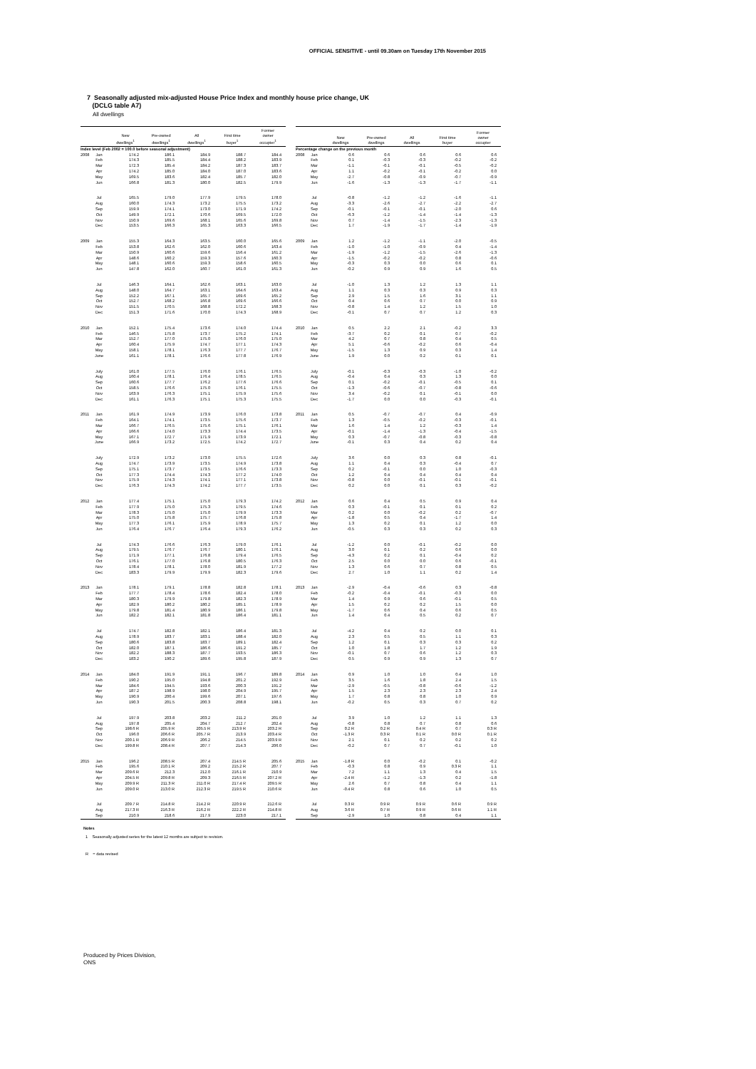OFFICIAL SENSITIVE - until 09.30am on Tuesday 17th November 2015
7 Seasonally adjusted mix-adjusted House Price Index and monthly house price change, UK
(DCLG table A7)
All dwellings
| | | New dwellings<sup>1</sup> | Pre-owned dwellings<sup>1</sup> | All dwellings<sup>1</sup> | First time buyer<sup>1</sup> | Former owner occupier<sup>1</sup> | | | | New dwellings | Pre-owned dwellings | All dwellings | First time buyer | Former owner occupier |
| --- | --- | --- | --- | --- | --- | --- | --- | --- | --- | --- | --- | --- | --- | --- |
| Index level (Feb 2002 = 100.0 before seasonal adjustment) | | | | | | | | Percentage change on the previous month | | | | | | |
| 2008 | Jan | 174.2 | 186.1 | 184.9 | 188.7 | 184.4 | | 2008 | Jan | 0.6 | 0.6 | 0.6 | 0.6 | 0.6 |
| | Feb | 174.3 | 185.5 | 184.4 | 188.2 | 183.9 | | | Feb | 0.1 | -0.3 | -0.3 | -0.2 | -0.2 |
| | Mar | 172.3 | 185.4 | 184.2 | 187.3 | 183.7 | | | Mar | -1.1 | -0.1 | -0.1 | -0.5 | -0.2 |
| | Apr | 174.2 | 185.0 | 184.0 | 187.0 | 183.6 | | | Apr | 1.1 | -0.2 | -0.1 | -0.2 | 0.0 |
| | May | 169.5 | 183.6 | 182.4 | 185.7 | 182.0 | | | May | -2.7 | -0.8 | -0.9 | -0.7 | -0.9 |
| | Jun | 166.8 | 181.3 | 180.0 | 182.5 | 179.9 | | | Jun | -1.6 | -1.3 | -1.3 | -1.7 | -1.1 |
| | Jul | 165.5 | 179.0 | 177.9 | 179.5 | 178.0 | | | Jul | -0.8 | -1.2 | -1.2 | -1.6 | -1.1 |
| | Aug | 160.0 | 174.3 | 173.2 | 175.5 | 173.2 | | | Aug | -3.3 | -2.6 | -2.7 | -2.2 | -2.7 |
| | Sep | 159.9 | 174.1 | 173.0 | 171.9 | 174.2 | | | Sep | -0.1 | -0.1 | -0.1 | -2.0 | 0.6 |
| | Oct | 149.9 | 172.1 | 170.6 | 169.5 | 172.0 | | | Oct | -6.3 | -1.2 | -1.4 | -1.4 | -1.3 |
| | Nov | 150.9 | 169.6 | 168.1 | 165.6 | 169.8 | | | Nov | 0.7 | -1.4 | -1.5 | -2.3 | -1.3 |
| | Dec | 153.5 | 166.3 | 165.3 | 163.3 | 166.5 | | | Dec | 1.7 | -1.9 | -1.7 | -1.4 | -1.9 |
| 2009 | Jan | 155.3 | 164.3 | 163.5 | 160.0 | 165.6 | | 2009 | Jan | 1.2 | -1.2 | -1.1 | -2.0 | -0.5 |
| | Feb | 153.8 | 162.6 | 162.0 | 160.6 | 163.4 | | | Feb | -1.0 | -1.0 | -0.9 | 0.4 | -1.4 |
| | Mar | 150.9 | 160.6 | 159.6 | 156.4 | 161.2 | | | Mar | -1.9 | -1.2 | -1.5 | -2.6 | -1.3 |
| | Apr | 148.6 | 160.2 | 159.3 | 157.6 | 160.3 | | | Apr | -1.5 | -0.2 | -0.2 | 0.8 | -0.6 |
| | May | 148.1 | 160.6 | 159.3 | 158.6 | 160.5 | | | May | -0.3 | 0.3 | 0.0 | 0.6 | 0.1 |
| | Jun | 147.8 | 162.0 | 160.7 | 161.0 | 161.3 | | | Jun | -0.2 | 0.9 | 0.9 | 1.6 | 0.5 |
| | Jul | 146.3 | 164.1 | 162.6 | 163.1 | 163.0 | | | Jul | -1.0 | 1.3 | 1.2 | 1.3 | 1.1 |
| | Aug | 148.0 | 164.7 | 163.1 | 164.6 | 163.4 | | | Aug | 1.1 | 0.3 | 0.3 | 0.9 | 0.3 |
| | Sep | 152.2 | 167.1 | 165.7 | 169.6 | 165.2 | | | Sep | 2.9 | 1.5 | 1.6 | 3.1 | 1.1 |
| | Oct | 152.7 | 168.2 | 166.8 | 169.6 | 166.6 | | | Oct | 0.4 | 0.6 | 0.7 | 0.0 | 0.9 |
| | Nov | 151.5 | 170.5 | 168.8 | 172.2 | 168.3 | | | Nov | -0.8 | 1.4 | 1.2 | 1.5 | 1.0 |
| | Dec | 151.3 | 171.6 | 170.0 | 174.3 | 168.9 | | | Dec | -0.1 | 0.7 | 0.7 | 1.2 | 0.3 |
| 2010 | Jan | 152.1 | 175.4 | 173.6 | 174.0 | 174.4 | | 2010 | Jan | 0.5 | 2.2 | 2.1 | -0.2 | 3.3 |
| | Feb | 146.5 | 175.8 | 173.7 | 175.2 | 174.1 | | | Feb | -3.7 | 0.2 | 0.1 | 0.7 | -0.2 |
| | Mar | 152.7 | 177.0 | 175.0 | 176.0 | 175.0 | | | Mar | 4.2 | 0.7 | 0.8 | 0.4 | 0.5 |
| | Apr | 160.4 | 175.9 | 174.7 | 177.1 | 174.3 | | | Apr | 5.1 | -0.6 | -0.2 | 0.6 | -0.4 |
| | May | 158.1 | 178.1 | 176.3 | 177.7 | 176.7 | | | May | -1.5 | 1.3 | 0.9 | 0.3 | 1.4 |
| | June | 161.1 | 178.1 | 176.6 | 177.8 | 176.9 | | | June | 1.9 | 0.0 | 0.2 | 0.1 | 0.1 |
| | July | 161.0 | 177.5 | 176.0 | 176.1 | 176.5 | | | July | -0.1 | -0.3 | -0.3 | -1.0 | -0.2 |
| | Aug | 160.4 | 178.1 | 176.4 | 178.5 | 176.5 | | | Aug | -0.4 | 0.4 | 0.3 | 1.3 | 0.0 |
| | Sep | 160.6 | 177.7 | 176.2 | 177.6 | 176.6 | | | Sep | 0.1 | -0.2 | -0.1 | -0.5 | 0.1 |
| | Oct | 158.5 | 176.6 | 175.0 | 176.1 | 175.5 | | | Oct | -1.3 | -0.6 | -0.7 | -0.8 | -0.6 |
| | Nov | 163.9 | 176.3 | 175.1 | 175.9 | 175.6 | | | Nov | 3.4 | -0.2 | 0.1 | -0.1 | 0.0 |
| | Dec | 161.1 | 176.3 | 175.1 | 175.3 | 175.5 | | | Dec | -1.7 | 0.0 | 0.0 | -0.3 | -0.1 |
| 2011 | Jan | 161.9 | 174.9 | 173.9 | 176.0 | 173.8 | | 2011 | Jan | 0.5 | -0.7 | -0.7 | 0.4 | -0.9 |
| | Feb | 164.1 | 174.1 | 173.5 | 175.6 | 173.7 | | | Feb | 1.3 | -0.5 | -0.2 | -0.3 | -0.1 |
| | Mar | 166.7 | 176.5 | 175.6 | 175.1 | 176.1 | | | Mar | 1.6 | 1.4 | 1.2 | -0.3 | 1.4 |
| | Apr | 166.6 | 174.0 | 173.3 | 174.4 | 173.5 | | | Apr | -0.1 | -1.4 | -1.3 | -0.4 | -1.5 |
| | May | 167.1 | 172.7 | 171.9 | 173.9 | 172.1 | | | May | 0.3 | -0.7 | -0.8 | -0.3 | -0.8 |
| | June | 166.9 | 173.2 | 172.5 | 174.2 | 172.7 | | | June | -0.1 | 0.3 | 0.4 | 0.2 | 0.4 |
| | July | 172.9 | 173.2 | 173.0 | 175.5 | 172.6 | | | July | 3.6 | 0.0 | 0.3 | 0.8 | -0.1 |
| | Aug | 174.7 | 173.9 | 173.5 | 174.9 | 173.8 | | | Aug | 1.1 | 0.4 | 0.3 | -0.4 | 0.7 |
| | Sep | 175.1 | 173.7 | 173.5 | 176.6 | 173.3 | | | Sep | 0.2 | -0.1 | 0.0 | 1.0 | -0.3 |
| | Oct | 177.3 | 174.4 | 174.3 | 177.2 | 174.0 | | | Oct | 1.2 | 0.4 | 0.4 | 0.4 | 0.4 |
| | Nov | 175.9 | 174.3 | 174.1 | 177.1 | 173.8 | | | Nov | -0.8 | 0.0 | -0.1 | -0.1 | -0.1 |
| | Dec | 176.3 | 174.3 | 174.2 | 177.7 | 173.5 | | | Dec | 0.2 | 0.0 | 0.1 | 0.3 | -0.2 |
| 2012 | Jan | 177.4 | 175.1 | 175.0 | 179.3 | 174.2 | | 2012 | Jan | 0.6 | 0.4 | 0.5 | 0.9 | 0.4 |
| | Feb | 177.9 | 175.0 | 175.3 | 179.5 | 174.6 | | | Feb | 0.3 | -0.1 | 0.1 | 0.1 | 0.2 |
| | Mar | 178.3 | 175.0 | 175.0 | 179.9 | 173.3 | | | Mar | 0.2 | 0.0 | -0.2 | 0.2 | -0.7 |
| | Apr | 175.0 | 175.8 | 175.7 | 176.8 | 175.8 | | | Apr | -1.8 | 0.5 | 0.4 | -1.7 | 1.4 |
| | May | 177.3 | 176.1 | 175.9 | 178.9 | 175.7 | | | May | 1.3 | 0.2 | 0.1 | 1.2 | 0.0 |
| | Jun | 176.4 | 176.7 | 176.4 | 179.3 | 176.2 | | | Jun | -0.5 | 0.3 | 0.3 | 0.2 | 0.3 |
| | Jul | 174.3 | 176.6 | 176.3 | 179.0 | 176.1 | | | Jul | -1.2 | 0.0 | -0.1 | -0.2 | 0.0 |
| | Aug | 179.5 | 176.7 | 176.7 | 180.1 | 176.1 | | | Aug | 3.0 | 0.1 | 0.2 | 0.6 | 0.0 |
| | Sep | 171.9 | 177.1 | 176.8 | 179.4 | 176.5 | | | Sep | -4.3 | 0.2 | 0.1 | -0.4 | 0.2 |
| | Oct | 176.1 | 177.0 | 176.8 | 180.5 | 176.3 | | | Oct | 2.5 | 0.0 | 0.0 | 0.6 | -0.1 |
| | Nov | 178.4 | 178.1 | 178.0 | 181.9 | 177.2 | | | Nov | 1.3 | 0.6 | 0.7 | 0.8 | 0.5 |
| | Dec | 183.3 | 179.9 | 179.9 | 182.3 | 179.6 | | | Dec | 2.7 | 1.0 | 1.1 | 0.2 | 1.4 |
| 2013 | Jan | 178.1 | 179.1 | 178.8 | 182.8 | 178.1 | | 2013 | Jan | -2.9 | -0.4 | -0.6 | 0.3 | -0.8 |
| | Feb | 177.7 | 178.4 | 178.6 | 182.4 | 178.0 | | | Feb | -0.2 | -0.4 | -0.1 | -0.3 | 0.0 |
| | Mar | 180.3 | 179.9 | 179.8 | 182.3 | 178.9 | | | Mar | 1.4 | 0.9 | 0.6 | -0.1 | 0.5 |
| | Apr | 182.9 | 180.2 | 180.2 | 185.1 | 178.9 | | | Apr | 1.5 | 0.2 | 0.2 | 1.5 | 0.0 |
| | May | 179.8 | 181.4 | 180.9 | 186.1 | 179.8 | | | May | -1.7 | 0.6 | 0.4 | 0.6 | 0.5 |
| | Jun | 182.2 | 182.1 | 181.8 | 186.4 | 181.1 | | | Jun | 1.4 | 0.4 | 0.5 | 0.2 | 0.7 |
| | Jul | 174.7 | 182.8 | 182.1 | 186.4 | 181.3 | | | Jul | -4.2 | 0.4 | 0.2 | 0.0 | 0.1 |
| | Aug | 178.9 | 183.7 | 183.1 | 188.4 | 182.0 | | | Aug | 2.3 | 0.5 | 0.5 | 1.1 | 0.3 |
| | Sep | 180.6 | 183.8 | 183.7 | 189.1 | 182.4 | | | Sep | 1.2 | 0.1 | 0.3 | 0.3 | 0.2 |
| | Oct | 182.0 | 187.1 | 186.6 | 191.2 | 185.7 | | | Oct | 1.0 | 1.8 | 1.7 | 1.2 | 1.9 |
| | Nov | 182.2 | 188.3 | 187.7 | 193.5 | 186.3 | | | Nov | -0.1 | 0.7 | 0.6 | 1.2 | 0.3 |
| | Dec | 183.2 | 190.2 | 189.6 | 195.8 | 187.9 | | | Dec | 0.5 | 0.9 | 0.9 | 1.3 | 0.7 |
| 2014 | Jan | 184.0 | 191.9 | 191.1 | 196.7 | 189.8 | | 2014 | Jan | 0.9 | 1.0 | 1.0 | 0.4 | 1.0 |
| | Feb | 190.2 | 195.0 | 194.8 | 201.2 | 192.9 | | | Feb | 3.5 | 1.6 | 1.8 | 2.4 | 1.5 |
| | Mar | 184.6 | 194.5 | 193.6 | 200.3 | 191.2 | | | Mar | -2.9 | -0.5 | -0.8 | -0.6 | -1.2 |
| | Apr | 187.2 | 198.9 | 198.0 | 204.9 | 195.7 | | | Apr | 1.5 | 2.3 | 2.3 | 2.3 | 2.4 |
| | May | 190.9 | 200.4 | 199.6 | 207.1 | 197.6 | | | May | 1.7 | 0.8 | 0.8 | 1.0 | 0.9 |
| | Jun | 190.3 | 201.5 | 200.3 | 208.8 | 198.1 | | | Jun | -0.2 | 0.5 | 0.3 | 0.7 | 0.2 |
| | Jul | 197.9 | 203.8 | 203.2 | 211.2 | 201.0 | | | Jul | 3.9 | 1.0 | 1.2 | 1.1 | 1.3 |
| | Aug | 197.8 | 205.4 | 204.7 | 212.7 | 202.4 | | | Aug | -0.8 | 0.8 | 0.7 | 0.8 | 0.6 |
| | Sep | 198.6 R | 205.9 R | 205.5 R | 213.9 R | 203.2 R | | | Sep | 0.2 R | 0.2 R | 0.4 R | 0.7 | 0.3 R |
| | Oct | 196.0 | 206.6 R | 205.7 R | 213.9 | 203.4 R | | | Oct | -1.3 R | 0.3 R | 0.1 R | 0.0 R | 0.1 R |
| | Nov | 200.1 R | 206.9 R | 206.2 | 214.5 | 203.9 R | | | Nov | 2.1 | 0.1 | 0.2 | 0.2 | 0.2 |
| | Dec | 199.8 R | 208.4 R | 207.7 | 214.3 | 206.0 | | | Dec | -0.2 | 0.7 | 0.7 | -0.1 | 1.0 |
| 2015 | Jan | 196.2 | 208.5 R | 207.4 | 214.5 R | 205.6 | | 2015 | Jan | -1.8 R | 0.0 | -0.2 | 0.1 | -0.2 |
| | Feb | 195.6 | 210.1 R | 209.2 | 215.2 R | 207.7 | | | Feb | -0.3 | 0.8 | 0.9 | 0.3 R | 1.1 |
| | Mar | 209.6 R | 212.3 | 212.0 | 216.1 R | 210.9 | | | Mar | 7.2 | 1.1 | 1.3 | 0.4 | 1.5 |
| | Apr | 204.5 R | 209.8 R | 209.3 | 216.5 R | 207.2 R | | | Apr | -2.4 R | -1.2 | -1.3 | 0.2 | -1.8 |
| | May | 209.9 R | 211.3 R | 211.0 R | 217.4 R | 209.5 R | | | May | 2.6 | 0.7 | 0.8 | 0.4 | 1.1 |
| | Jun | 209.0 R | 213.0 R | 212.3 R | 219.5 R | 210.6 R | | | Jun | -0.4 R | 0.8 | 0.6 | 1.0 | 0.5 |
| | Jul | 209.7 R | 214.8 R | 214.2 R | 220.9 R | 212.6 R | | | Jul | 0.3 R | 0.9 R | 0.9 R | 0.6 R | 0.9 R |
| | Aug | 217.3 R | 216.3 R | 216.2 R | 222.2 R | 214.8 R | | | Aug | 3.6 R | 0.7 R | 0.9 R | 0.6 R | 1.1 R |
| | Sep | 210.9 | 218.6 | 217.9 | 223.0 | 217.1 | | | Sep | -2.9 | 1.0 | 0.8 | 0.4 | 1.1 |
Notes
1 Seasonally adjusted series for the latest 12 months are subject to revision.
R = data revised
Produced by Prices Division,
ONS